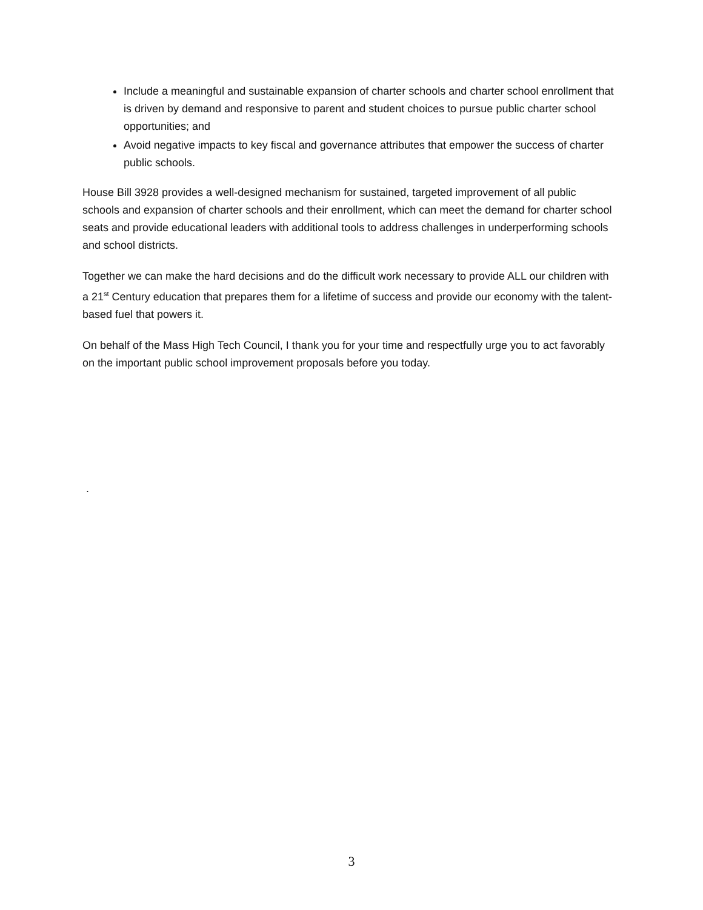Include a meaningful and sustainable expansion of charter schools and charter school enrollment that is driven by demand and responsive to parent and student choices to pursue public charter school opportunities; and
Avoid negative impacts to key fiscal and governance attributes that empower the success of charter public schools.
House Bill 3928 provides a well-designed mechanism for sustained, targeted improvement of all public schools and expansion of charter schools and their enrollment, which can meet the demand for charter school seats and provide educational leaders with additional tools to address challenges in underperforming schools and school districts.
Together we can make the hard decisions and do the difficult work necessary to provide ALL our children with a 21<sup>st</sup> Century education that prepares them for a lifetime of success and provide our economy with the talent-based fuel that powers it.
On behalf of the Mass High Tech Council, I thank you for your time and respectfully urge you to act favorably on the important public school improvement proposals before you today.
.
3